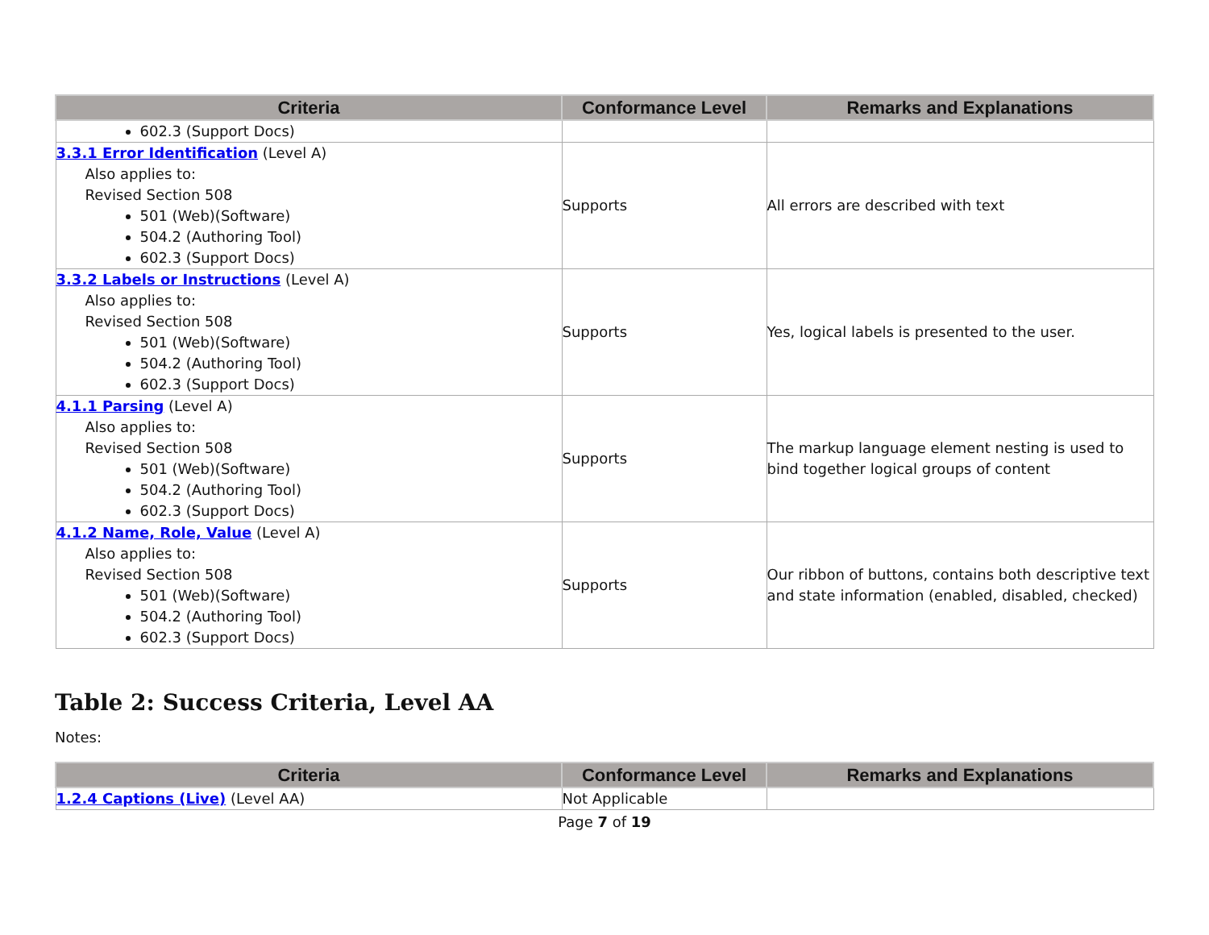| Criteria | Conformance Level | Remarks and Explanations |
| --- | --- | --- |
| 602.3 (Support Docs) | | |
| 3.3.1 Error Identification (Level A) Also applies to: Revised Section 508 501 (Web)(Software) 504.2 (Authoring Tool) 602.3 (Support Docs) | Supports | All errors are described with text |
| 3.3.2 Labels or Instructions (Level A) Also applies to: Revised Section 508 501 (Web)(Software) 504.2 (Authoring Tool) 602.3 (Support Docs) | Supports | Yes, logical labels is presented to the user. |
| 4.1.1 Parsing (Level A) Also applies to: Revised Section 508 501 (Web)(Software) 504.2 (Authoring Tool) 602.3 (Support Docs) | Supports | The markup language element nesting is used to bind together logical groups of content |
| 4.1.2 Name, Role, Value (Level A) Also applies to: Revised Section 508 501 (Web)(Software) 504.2 (Authoring Tool) 602.3 (Support Docs) | Supports | Our ribbon of buttons, contains both descriptive text and state information (enabled, disabled, checked) |
Table 2: Success Criteria, Level AA
Notes:
| Criteria | Conformance Level | Remarks and Explanations |
| --- | --- | --- |
| 1.2.4 Captions (Live) (Level AA) | Not Applicable | |
Page 7 of 19